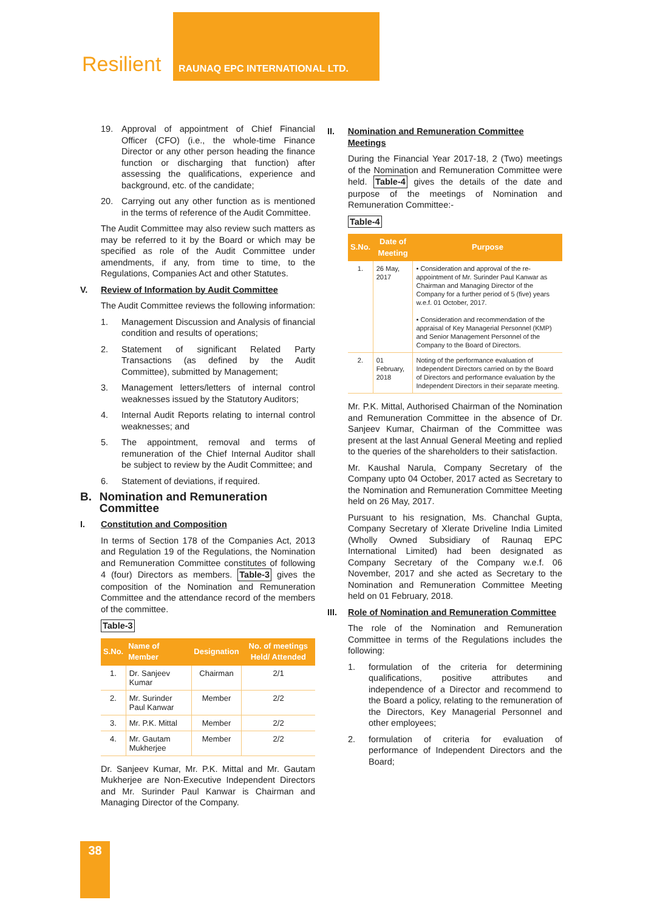Resilient RAUNAQ EPC INTERNATIONAL LTD.
19. Approval of appointment of Chief Financial Officer (CFO) (i.e., the whole-time Finance Director or any other person heading the finance function or discharging that function) after assessing the qualifications, experience and background, etc. of the candidate;
20. Carrying out any other function as is mentioned in the terms of reference of the Audit Committee.
The Audit Committee may also review such matters as may be referred to it by the Board or which may be specified as role of the Audit Committee under amendments, if any, from time to time, to the Regulations, Companies Act and other Statutes.
V. Review of Information by Audit Committee
The Audit Committee reviews the following information:
1. Management Discussion and Analysis of financial condition and results of operations;
2. Statement of significant Related Party Transactions (as defined by the Audit Committee), submitted by Management;
3. Management letters/letters of internal control weaknesses issued by the Statutory Auditors;
4. Internal Audit Reports relating to internal control weaknesses; and
5. The appointment, removal and terms of remuneration of the Chief Internal Auditor shall be subject to review by the Audit Committee; and
6. Statement of deviations, if required.
B. Nomination and Remuneration Committee
I. Constitution and Composition
In terms of Section 178 of the Companies Act, 2013 and Regulation 19 of the Regulations, the Nomination and Remuneration Committee constitutes of following 4 (four) Directors as members. Table-3 gives the composition of the Nomination and Remuneration Committee and the attendance record of the members of the committee.
Table-3
| S.No. | Name of Member | Designation | No. of meetings Held/ Attended |
| --- | --- | --- | --- |
| 1. | Dr. Sanjeev Kumar | Chairman | 2/1 |
| 2. | Mr. Surinder Paul Kanwar | Member | 2/2 |
| 3. | Mr. P.K. Mittal | Member | 2/2 |
| 4. | Mr. Gautam Mukherjee | Member | 2/2 |
Dr. Sanjeev Kumar, Mr. P.K. Mittal and Mr. Gautam Mukherjee are Non-Executive Independent Directors and Mr. Surinder Paul Kanwar is Chairman and Managing Director of the Company.
II. Nomination and Remuneration Committee Meetings
During the Financial Year 2017-18, 2 (Two) meetings of the Nomination and Remuneration Committee were held. Table-4 gives the details of the date and purpose of the meetings of Nomination and Remuneration Committee:-
Table-4
| S.No. | Date of Meeting | Purpose |
| --- | --- | --- |
| 1. | 26 May, 2017 | • Consideration and approval of the re-appointment of Mr. Surinder Paul Kanwar as Chairman and Managing Director of the Company for a further period of 5 (five) years w.e.f. 01 October, 2017. • Consideration and recommendation of the appraisal of Key Managerial Personnel (KMP) and Senior Management Personnel of the Company to the Board of Directors. |
| 2. | 01 February, 2018 | Noting of the performance evaluation of Independent Directors carried on by the Board of Directors and performance evaluation by the Independent Directors in their separate meeting. |
Mr. P.K. Mittal, Authorised Chairman of the Nomination and Remuneration Committee in the absence of Dr. Sanjeev Kumar, Chairman of the Committee was present at the last Annual General Meeting and replied to the queries of the shareholders to their satisfaction.
Mr. Kaushal Narula, Company Secretary of the Company upto 04 October, 2017 acted as Secretary to the Nomination and Remuneration Committee Meeting held on 26 May, 2017.
Pursuant to his resignation, Ms. Chanchal Gupta, Company Secretary of Xlerate Driveline India Limited (Wholly Owned Subsidiary of Raunaq EPC International Limited) had been designated as Company Secretary of the Company w.e.f. 06 November, 2017 and she acted as Secretary to the Nomination and Remuneration Committee Meeting held on 01 February, 2018.
III. Role of Nomination and Remuneration Committee
The role of the Nomination and Remuneration Committee in terms of the Regulations includes the following:
1. formulation of the criteria for determining qualifications, positive attributes and independence of a Director and recommend to the Board a policy, relating to the remuneration of the Directors, Key Managerial Personnel and other employees;
2. formulation of criteria for evaluation of performance of Independent Directors and the Board;
38